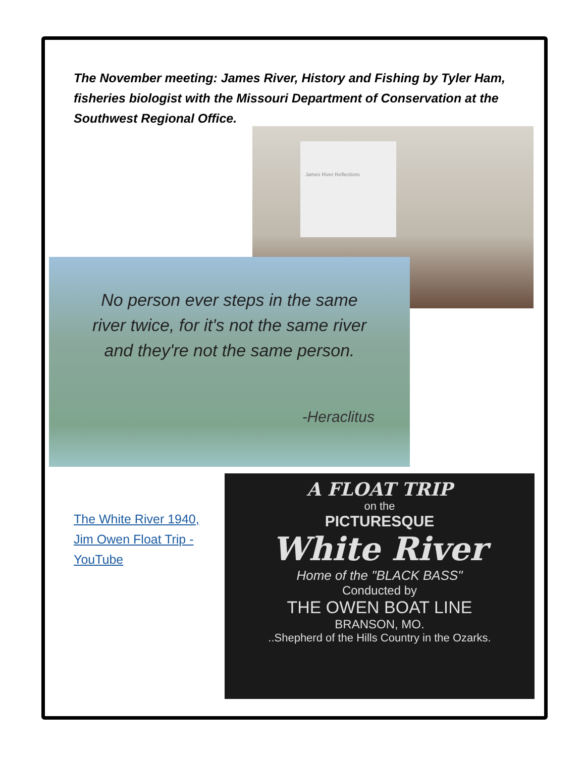The November meeting: James River, History and Fishing by Tyler Ham, fisheries biologist with the Missouri Department of Conservation at the Southwest Regional Office.
James River Reflections
No person ever steps in the same river twice, for it's not the same river and they're not the same person.
-Heraclitus
The White River 1940, Jim Owen Float Trip - YouTube
A FLOAT TRIP
on the
PICTURESQUE
White River
Home of the "BLACK BASS"
Conducted by
THE OWEN BOAT LINE
BRANSON, MO.
..Shepherd of the Hills Country in the Ozarks.